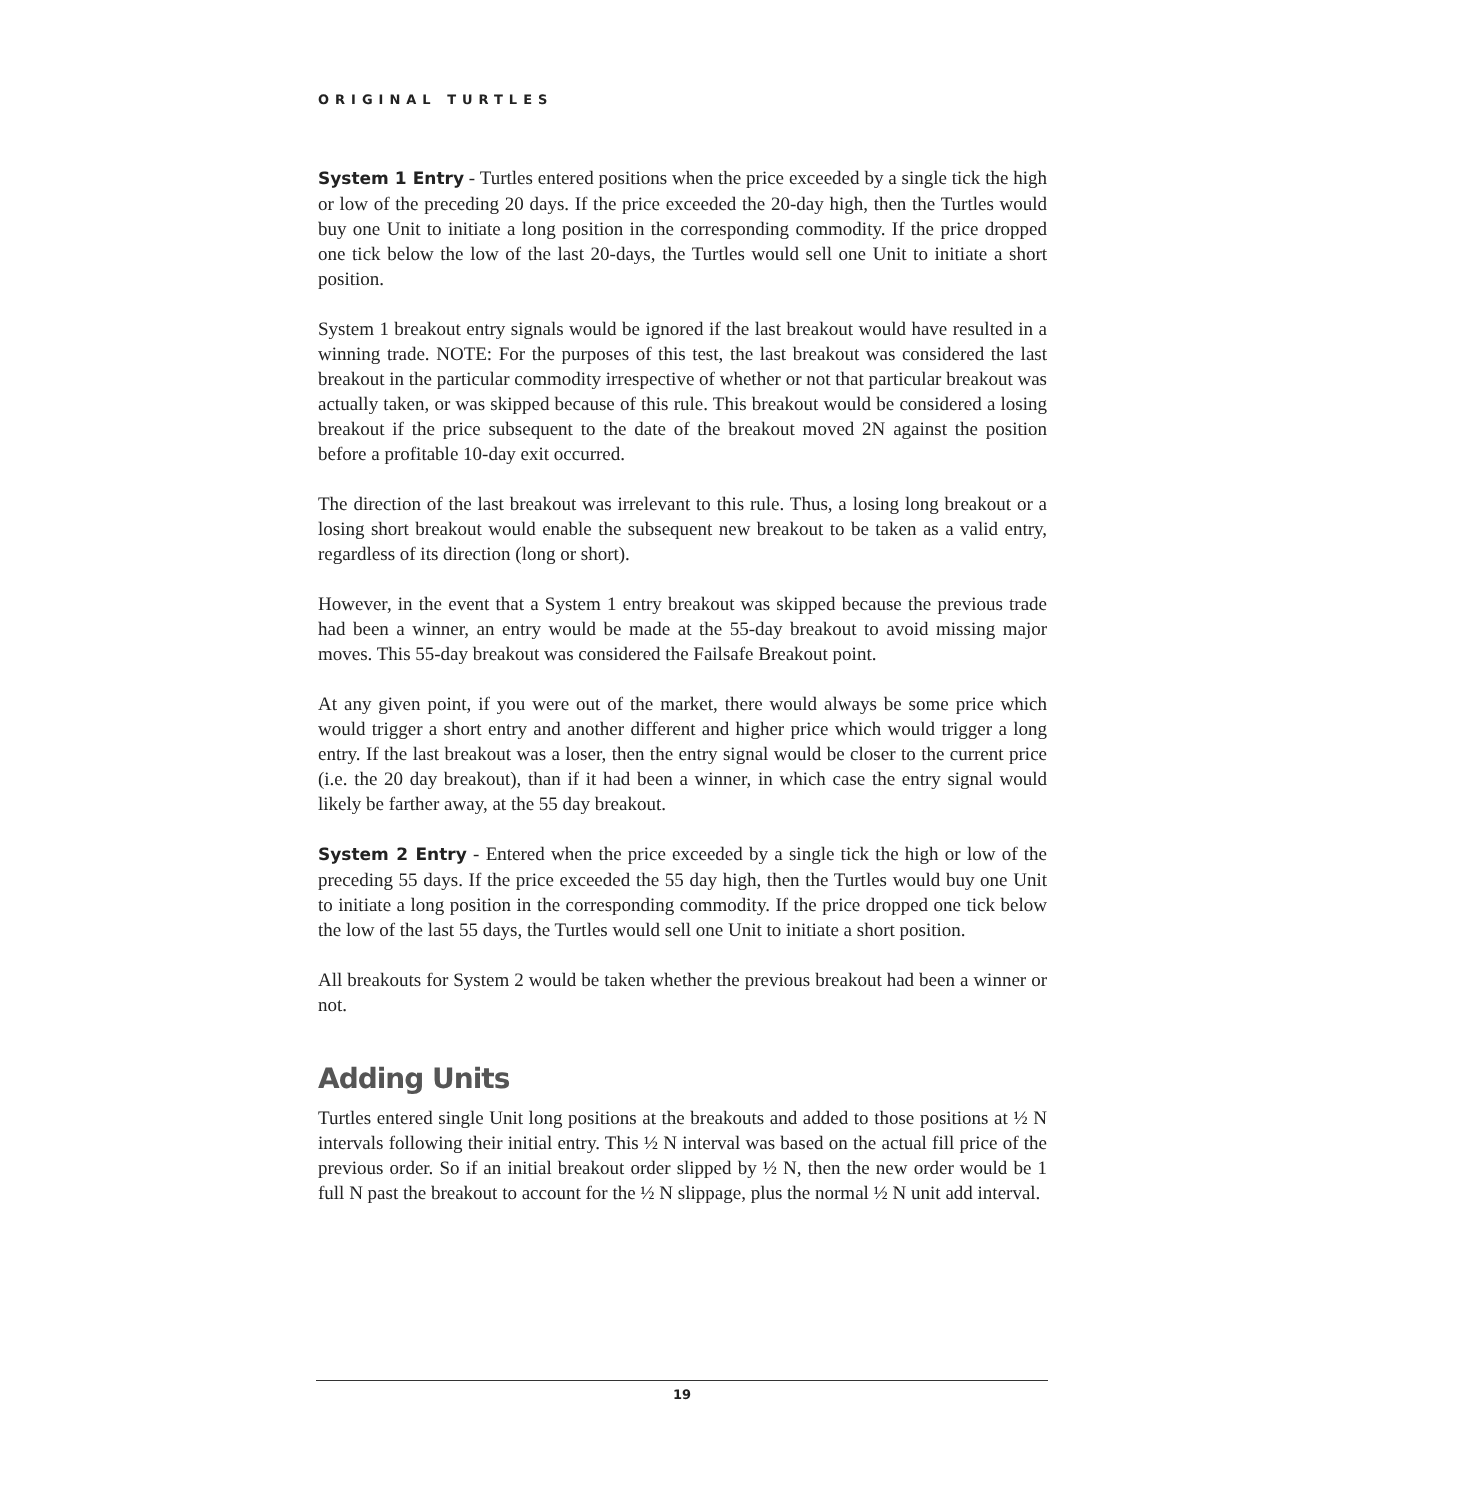ORIGINAL TURTLES
System 1 Entry - Turtles entered positions when the price exceeded by a single tick the high or low of the preceding 20 days. If the price exceeded the 20-day high, then the Turtles would buy one Unit to initiate a long position in the corresponding commodity. If the price dropped one tick below the low of the last 20-days, the Turtles would sell one Unit to initiate a short position.
System 1 breakout entry signals would be ignored if the last breakout would have resulted in a winning trade. NOTE: For the purposes of this test, the last breakout was considered the last breakout in the particular commodity irrespective of whether or not that particular breakout was actually taken, or was skipped because of this rule. This breakout would be considered a losing breakout if the price subsequent to the date of the breakout moved 2N against the position before a profitable 10-day exit occurred.
The direction of the last breakout was irrelevant to this rule. Thus, a losing long breakout or a losing short breakout would enable the subsequent new breakout to be taken as a valid entry, regardless of its direction (long or short).
However, in the event that a System 1 entry breakout was skipped because the previous trade had been a winner, an entry would be made at the 55-day breakout to avoid missing major moves. This 55-day breakout was considered the Failsafe Breakout point.
At any given point, if you were out of the market, there would always be some price which would trigger a short entry and another different and higher price which would trigger a long entry. If the last breakout was a loser, then the entry signal would be closer to the current price (i.e. the 20 day breakout), than if it had been a winner, in which case the entry signal would likely be farther away, at the 55 day breakout.
System 2 Entry - Entered when the price exceeded by a single tick the high or low of the preceding 55 days. If the price exceeded the 55 day high, then the Turtles would buy one Unit to initiate a long position in the corresponding commodity. If the price dropped one tick below the low of the last 55 days, the Turtles would sell one Unit to initiate a short position.
All breakouts for System 2 would be taken whether the previous breakout had been a winner or not.
Adding Units
Turtles entered single Unit long positions at the breakouts and added to those positions at ½ N intervals following their initial entry. This ½ N interval was based on the actual fill price of the previous order. So if an initial breakout order slipped by ½ N, then the new order would be 1 full N past the breakout to account for the ½ N slippage, plus the normal ½ N unit add interval.
19